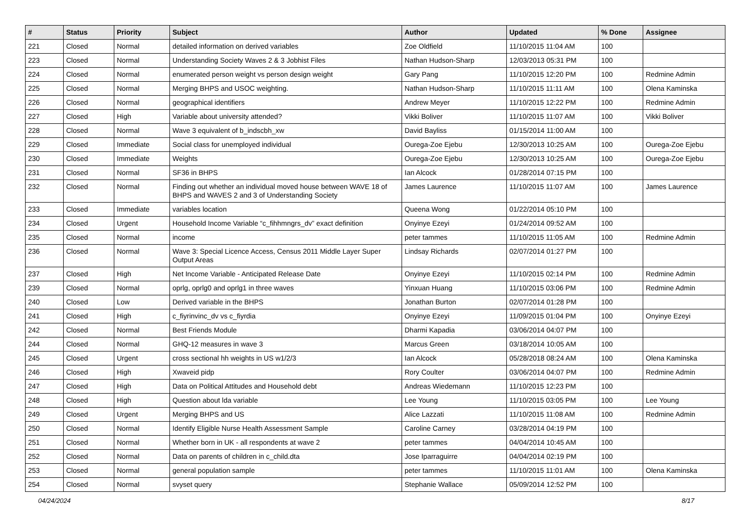| # | Status | Priority | Subject | Author | Updated | % Done | Assignee |
| --- | --- | --- | --- | --- | --- | --- | --- |
| 221 | Closed | Normal | detailed information on derived variables | Zoe Oldfield | 11/10/2015 11:04 AM | 100 | |
| 223 | Closed | Normal | Understanding Society Waves 2 & 3 Jobhist Files | Nathan Hudson-Sharp | 12/03/2013 05:31 PM | 100 | |
| 224 | Closed | Normal | enumerated person weight vs person design weight | Gary Pang | 11/10/2015 12:20 PM | 100 | Redmine Admin |
| 225 | Closed | Normal | Merging BHPS and USOC weighting. | Nathan Hudson-Sharp | 11/10/2015 11:11 AM | 100 | Olena Kaminska |
| 226 | Closed | Normal | geographical identifiers | Andrew Meyer | 11/10/2015 12:22 PM | 100 | Redmine Admin |
| 227 | Closed | High | Variable about university attended? | Vikki Boliver | 11/10/2015 11:07 AM | 100 | Vikki Boliver |
| 228 | Closed | Normal | Wave 3 equivalent of b_indscbh_xw | David Bayliss | 01/15/2014 11:00 AM | 100 | |
| 229 | Closed | Immediate | Social class for unemployed individual | Ourega-Zoe Ejebu | 12/30/2013 10:25 AM | 100 | Ourega-Zoe Ejebu |
| 230 | Closed | Immediate | Weights | Ourega-Zoe Ejebu | 12/30/2013 10:25 AM | 100 | Ourega-Zoe Ejebu |
| 231 | Closed | Normal | SF36 in BHPS | Ian Alcock | 01/28/2014 07:15 PM | 100 | |
| 232 | Closed | Normal | Finding out whether an individual moved house between WAVE 18 of BHPS and WAVES 2 and 3 of Understanding Society | James Laurence | 11/10/2015 11:07 AM | 100 | James Laurence |
| 233 | Closed | Immediate | variables location | Queena Wong | 01/22/2014 05:10 PM | 100 | |
| 234 | Closed | Urgent | Household Income Variable “c_fihhmngrs_dv” exact definition | Onyinye Ezeyi | 01/24/2014 09:52 AM | 100 | |
| 235 | Closed | Normal | income | peter tammes | 11/10/2015 11:05 AM | 100 | Redmine Admin |
| 236 | Closed | Normal | Wave 3: Special Licence Access, Census 2011 Middle Layer Super Output Areas | Lindsay Richards | 02/07/2014 01:27 PM | 100 | |
| 237 | Closed | High | Net Income Variable - Anticipated Release Date | Onyinye Ezeyi | 11/10/2015 02:14 PM | 100 | Redmine Admin |
| 239 | Closed | Normal | oprlg, oprlg0 and oprlg1 in three waves | Yinxuan Huang | 11/10/2015 03:06 PM | 100 | Redmine Admin |
| 240 | Closed | Low | Derived variable in the BHPS | Jonathan Burton | 02/07/2014 01:28 PM | 100 | |
| 241 | Closed | High | c_fiyrinvinc_dv vs c_fiyrdia | Onyinye Ezeyi | 11/09/2015 01:04 PM | 100 | Onyinye Ezeyi |
| 242 | Closed | Normal | Best Friends Module | Dharmi Kapadia | 03/06/2014 04:07 PM | 100 | |
| 244 | Closed | Normal | GHQ-12 measures in wave 3 | Marcus Green | 03/18/2014 10:05 AM | 100 | |
| 245 | Closed | Urgent | cross sectional hh weights in US w1/2/3 | Ian Alcock | 05/28/2018 08:24 AM | 100 | Olena Kaminska |
| 246 | Closed | High | Xwaveid pidp | Rory Coulter | 03/06/2014 04:07 PM | 100 | Redmine Admin |
| 247 | Closed | High | Data on Political Attitudes and Household debt | Andreas Wiedemann | 11/10/2015 12:23 PM | 100 | |
| 248 | Closed | High | Question about lda variable | Lee Young | 11/10/2015 03:05 PM | 100 | Lee Young |
| 249 | Closed | Urgent | Merging BHPS and US | Alice Lazzati | 11/10/2015 11:08 AM | 100 | Redmine Admin |
| 250 | Closed | Normal | Identify Eligible Nurse Health Assessment Sample | Caroline Carney | 03/28/2014 04:19 PM | 100 | |
| 251 | Closed | Normal | Whether born in UK - all respondents at wave 2 | peter tammes | 04/04/2014 10:45 AM | 100 | |
| 252 | Closed | Normal | Data on parents of children in c_child.dta | Jose Iparraguirre | 04/04/2014 02:19 PM | 100 | |
| 253 | Closed | Normal | general population sample | peter tammes | 11/10/2015 11:01 AM | 100 | Olena Kaminska |
| 254 | Closed | Normal | svyset query | Stephanie Wallace | 05/09/2014 12:52 PM | 100 | |
04/24/2024 8/17